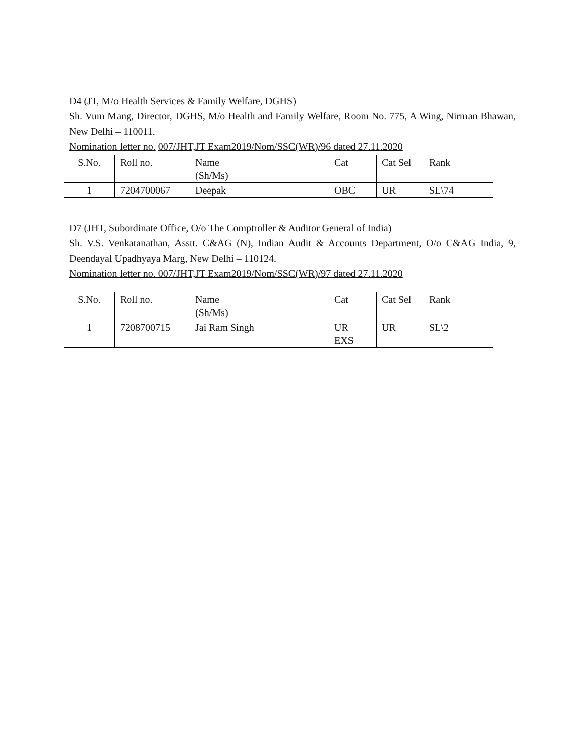D4 (JT, M/o Health Services & Family Welfare, DGHS)
Sh. Vum Mang, Director, DGHS, M/o Health and Family Welfare, Room No. 775, A Wing, Nirman Bhawan, New Delhi – 110011.
Nomination letter no. 007/JHT,JT Exam2019/Nom/SSC(WR)/96 dated 27.11.2020
| S.No. | Roll no. | Name (Sh/Ms) | Cat | Cat Sel | Rank |
| 1 | 7204700067 | Deepak | OBC | UR | SL\74 |
D7 (JHT, Subordinate Office, O/o The Comptroller & Auditor General of India)
Sh. V.S. Venkatanathan, Asstt. C&AG (N), Indian Audit & Accounts Department, O/o C&AG India, 9, Deendayal Upadhyaya Marg, New Delhi – 110124.
Nomination letter no. 007/JHT,JT Exam2019/Nom/SSC(WR)/97 dated 27.11.2020
| S.No. | Roll no. | Name (Sh/Ms) | Cat | Cat Sel | Rank |
| 1 | 7208700715 | Jai Ram Singh | UR EXS | UR | SL\2 |